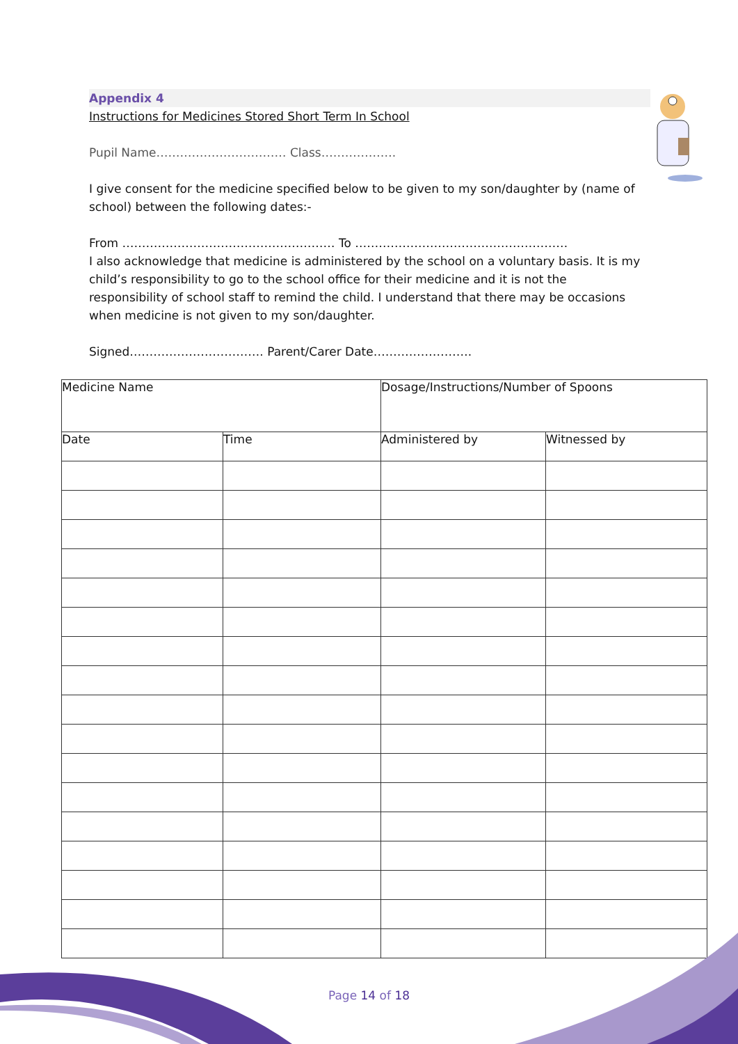Appendix 4
Instructions for Medicines Stored Short Term In School
Pupil Name…………………………… Class……………….
I give consent for the medicine specified below to be given to my son/daughter by (name of school) between the following dates:-
From ……………………………………………… To ………………………………………………
I also acknowledge that medicine is administered by the school on a voluntary basis. It is my child’s responsibility to go to the school office for their medicine and it is not the responsibility of school staff to remind the child. I understand that there may be occasions when medicine is not given to my son/daughter.
Signed……………………………. Parent/Carer Date…………………….
| Medicine Name | | Dosage/Instructions/Number of Spoons | |
| Date | Time | Administered by | Witnessed by |
Page 14 of 18